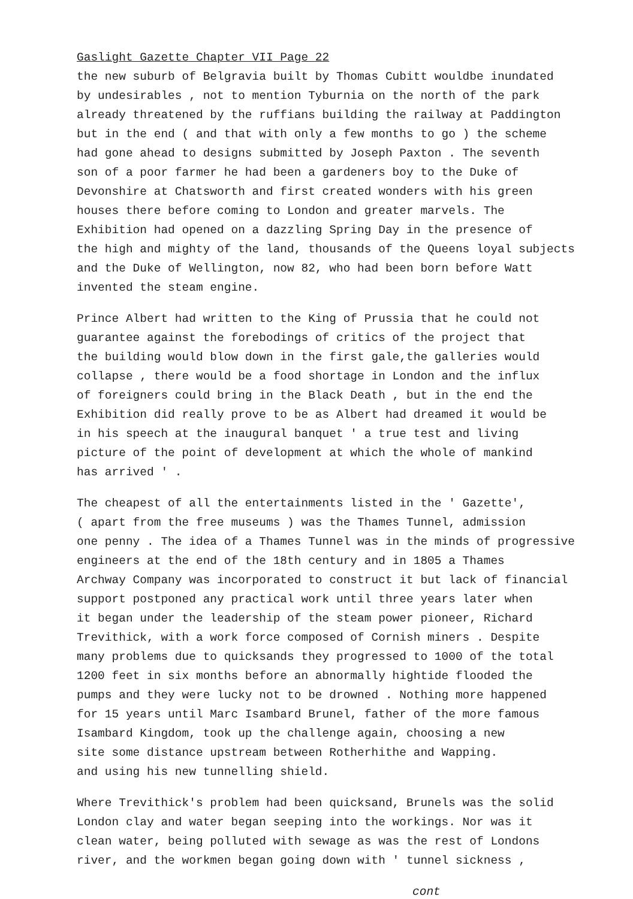Gaslight Gazette Chapter VII Page 22
the new suburb of Belgravia built by Thomas Cubitt wouldbe inundated by undesirables , not to mention Tyburnia on the north of the park already threatened by the ruffians building the railway at Paddington but in the end ( and that with only a few months to go ) the scheme had gone ahead to designs submitted by Joseph Paxton . The seventh son of a poor farmer he had been a gardeners boy to the Duke of Devonshire at Chatsworth and first created wonders with his green houses there before coming to London and greater marvels. The Exhibition had opened on a dazzling Spring Day in the presence of the high and mighty of the land, thousands of the Queens loyal subjects and the Duke of Wellington, now 82, who had been born before Watt invented the steam engine.
Prince Albert had written to the King of Prussia that he could not guarantee against the forebodings of critics of the project that the building would blow down in the first gale,the galleries would collapse , there would be a food shortage in London and the influx of foreigners could bring in the Black Death , but in the end the Exhibition did really prove to be as Albert had dreamed it would be in his speech at the inaugural banquet ' a true test and living picture of the point of development at which the whole of mankind has arrived ' .
The cheapest of all the entertainments listed in the ' Gazette', ( apart from the free museums ) was the Thames Tunnel, admission one penny . The idea of a Thames Tunnel was in the minds of progressive engineers at the end of the 18th century and in 1805 a Thames Archway Company was incorporated to construct it but lack of financial support postponed any practical work until three years later when it began under the leadership of the steam power pioneer, Richard Trevithick, with a work force composed of Cornish miners . Despite many problems due to quicksands they progressed to 1000 of the total 1200 feet in six months before an abnormally hightide flooded the pumps and they were lucky not to be drowned . Nothing more happened for 15 years until Marc Isambard Brunel, father of the more famous Isambard Kingdom, took up the challenge again, choosing a new site some distance upstream between Rotherhithe and Wapping. and using his new tunnelling shield.
Where Trevithick's problem had been quicksand, Brunels was the solid London clay and water began seeping into the workings. Nor was it clean water, being polluted with sewage as was the rest of Londons river, and the workmen began going down with ' tunnel sickness ,
cont